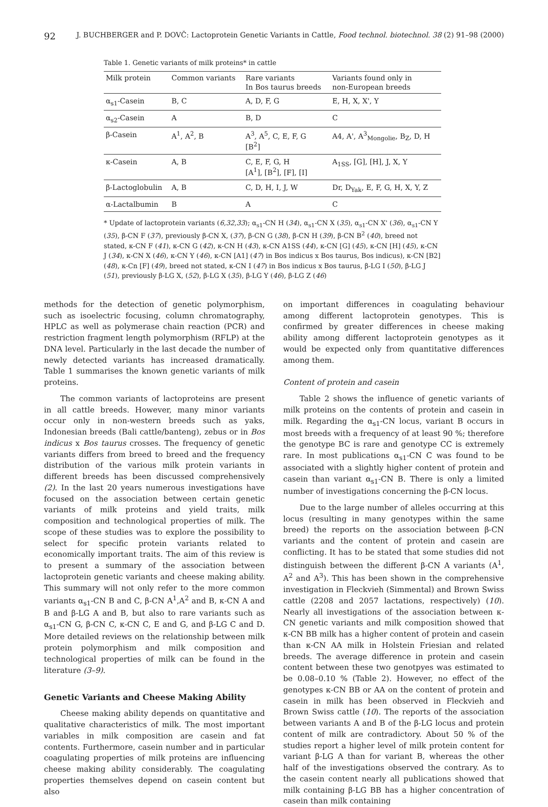92 J. BUCHBERGER and P. DOVČ: Lactoprotein Genetic Variants in Cattle, Food technol. biotechnol. 38 (2) 91–98 (2000)
Table 1. Genetic variants of milk proteins* in cattle
| Milk protein | Common variants | Rare variants In Bos taurus breeds | Variants found only in non-European breeds |
| --- | --- | --- | --- |
| α<sub>s1</sub>-Casein | B, C | A, D, F, G | E, H, X, X', Y |
| α<sub>s2</sub>-Casein | A | B, D | C |
| β-Casein | A<sup>1</sup>, A<sup>2</sup>, B | A<sup>3</sup>, A<sup>5</sup>, C, E, F, G [B<sup>2</sup>] | A4, A', A<sup>3</sup><sub>Mongolie</sub>, B<sub>Z</sub>, D, H |
| κ-Casein | A, B | C, E, F, G, H [A<sup>1</sup>], [B<sup>2</sup>], [F], [I] | A<sub>1SS</sub>, [G], [H], J, X, Y |
| β-Lactoglobulin | A, B | C, D, H, I, J, W | Dr, D<sub>Yak</sub>, E, F, G, H, X, Y, Z |
| α-Lactalbumin | B | A | C |
* Update of lactoprotein variants (6,32,33); α<sub>s1</sub>-CN H (34), α<sub>s1</sub>-CN X (35), α<sub>s1</sub>-CN X' (36), α<sub>s1</sub>-CN Y (35), β-CN F (37), previously β-CN X, (37), β-CN G (38), β-CN H (39), β-CN B<sup>2</sup> (40), breed not stated, κ-CN F (41), κ-CN G (42), κ-CN H (43), κ-CN A1SS (44), κ-CN [G] (45), κ-CN [H] (45), κ-CN J (34), κ-CN X (46), κ-CN Y (46), κ-CN [A1] (47) in Bos indicus x Bos taurus, Bos indicus), κ-CN [B2] (48), κ-Cn [F] (49), breed not stated, κ-CN I (47) in Bos indicus x Bos taurus, β-LG I (50), β-LG J (51), previously β-LG X, (52), β-LG X (35), β-LG Y (46), β-LG Z (46)
methods for the detection of genetic polymorphism, such as isoelectric focusing, column chromatography, HPLC as well as polymerase chain reaction (PCR) and restriction fragment length polymorphism (RFLP) at the DNA level. Particularly in the last decade the number of newly detected variants has increased dramatically. Table 1 summarises the known genetic variants of milk proteins.
The common variants of lactoproteins are present in all cattle breeds. However, many minor variants occur only in non-western breeds such as yaks, Indonesian breeds (Bali cattle/banteng), zebus or in Bos indicus x Bos taurus crosses. The frequency of genetic variants differs from breed to breed and the frequency distribution of the various milk protein variants in different breeds has been discussed comprehensively (2). In the last 20 years numerous investigations have focused on the association between certain genetic variants of milk proteins and yield traits, milk composition and technological properties of milk. The scope of these studies was to explore the possibility to select for specific protein variants related to economically important traits. The aim of this review is to present a summary of the association between lactoprotein genetic variants and cheese making ability. This summary will not only refer to the more common variants α<sub>s1</sub>-CN B and C, β-CN A<sup>1</sup>,A<sup>2</sup> and B, κ-CN A and B and β-LG A and B, but also to rare variants such as α<sub>s1</sub>-CN G, β-CN C, κ-CN C, E and G, and β-LG C and D. More detailed reviews on the relationship between milk protein polymorphism and milk composition and technological properties of milk can be found in the literature (3–9).
Genetic Variants and Cheese Making Ability
Cheese making ability depends on quantitative and qualitative characteristics of milk. The most important variables in milk composition are casein and fat contents. Furthermore, casein number and in particular coagulating properties of milk proteins are influencing cheese making ability considerably. The coagulating properties themselves depend on casein content but also
on important differences in coagulating behaviour among different lactoprotein genotypes. This is confirmed by greater differences in cheese making ability among different lactoprotein genotypes as it would be expected only from quantitative differences among them.
Content of protein and casein
Table 2 shows the influence of genetic variants of milk proteins on the contents of protein and casein in milk. Regarding the α<sub>s1</sub>-CN locus, variant B occurs in most breeds with a frequency of at least 90 %; therefore the genotype BC is rare and genotype CC is extremely rare. In most publications α<sub>s1</sub>-CN C was found to be associated with a slightly higher content of protein and casein than variant α<sub>s1</sub>-CN B. There is only a limited number of investigations concerning the β-CN locus.
Due to the large number of alleles occurring at this locus (resulting in many genotypes within the same breed) the reports on the association between β-CN variants and the content of protein and casein are conflicting. It has to be stated that some studies did not distinguish between the different β-CN A variants (A<sup>1</sup>, A<sup>2</sup> and A<sup>3</sup>). This has been shown in the comprehensive investigation in Fleckvieh (Simmental) and Brown Swiss cattle (2208 and 2057 lactations, respectively) (10). Nearly all investigations of the association between κ-CN genetic variants and milk composition showed that κ-CN BB milk has a higher content of protein and casein than κ-CN AA milk in Holstein Friesian and related breeds. The average difference in protein and casein content between these two genotpyes was estimated to be 0.08–0.10 % (Table 2). However, no effect of the genotypes κ-CN BB or AA on the content of protein and casein in milk has been observed in Fleckvieh and Brown Swiss cattle (10). The reports of the association between variants A and B of the β-LG locus and protein content of milk are contradictory. About 50 % of the studies report a higher level of milk protein content for variant β-LG A than for variant B, whereas the other half of the investigations observed the contrary. As to the casein content nearly all publications showed that milk containing β-LG BB has a higher concentration of casein than milk containing